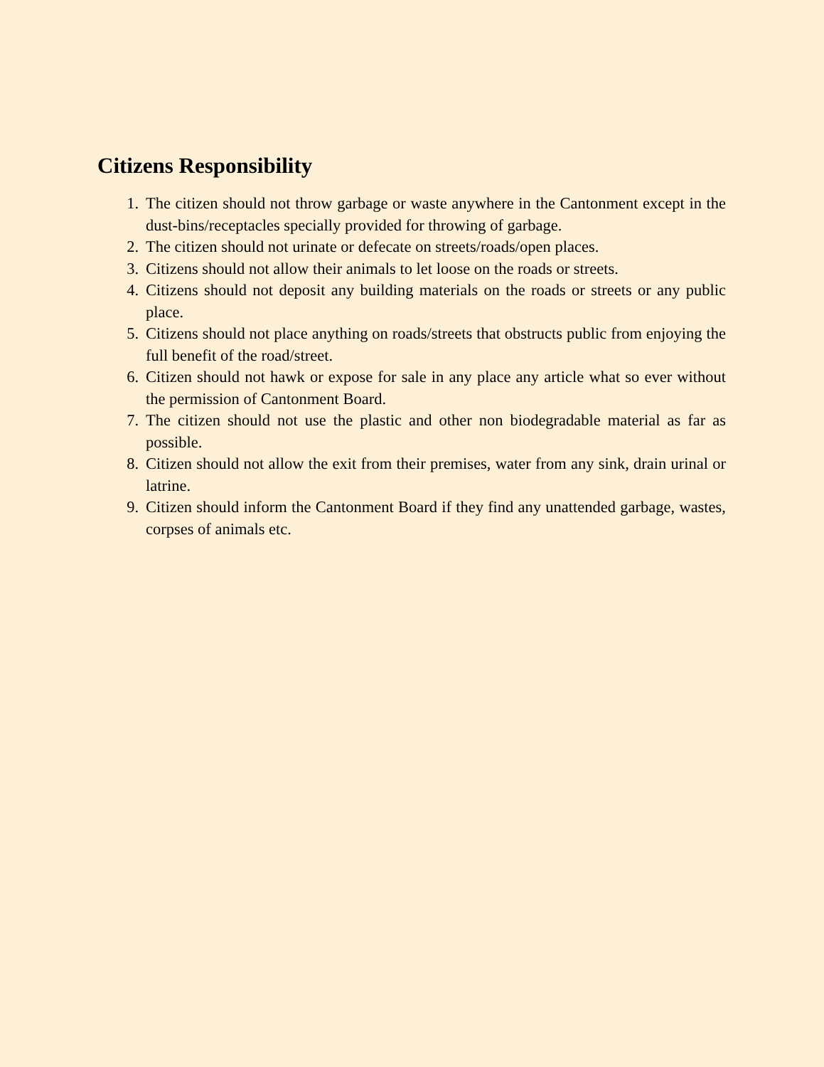Citizens Responsibility
1. The citizen should not throw garbage or waste anywhere in the Cantonment except in the dust-bins/receptacles specially provided for throwing of garbage.
2. The citizen should not urinate or defecate on streets/roads/open places.
3. Citizens should not allow their animals to let loose on the roads or streets.
4. Citizens should not deposit any building materials on the roads or streets or any public place.
5. Citizens should not place anything on roads/streets that obstructs public from enjoying the full benefit of the road/street.
6. Citizen should not hawk or expose for sale in any place any article what so ever without the permission of Cantonment Board.
7. The citizen should not use the plastic and other non biodegradable material as far as possible.
8. Citizen should not allow the exit from their premises, water from any sink, drain urinal or latrine.
9. Citizen should inform the Cantonment Board if they find any unattended garbage, wastes, corpses of animals etc.